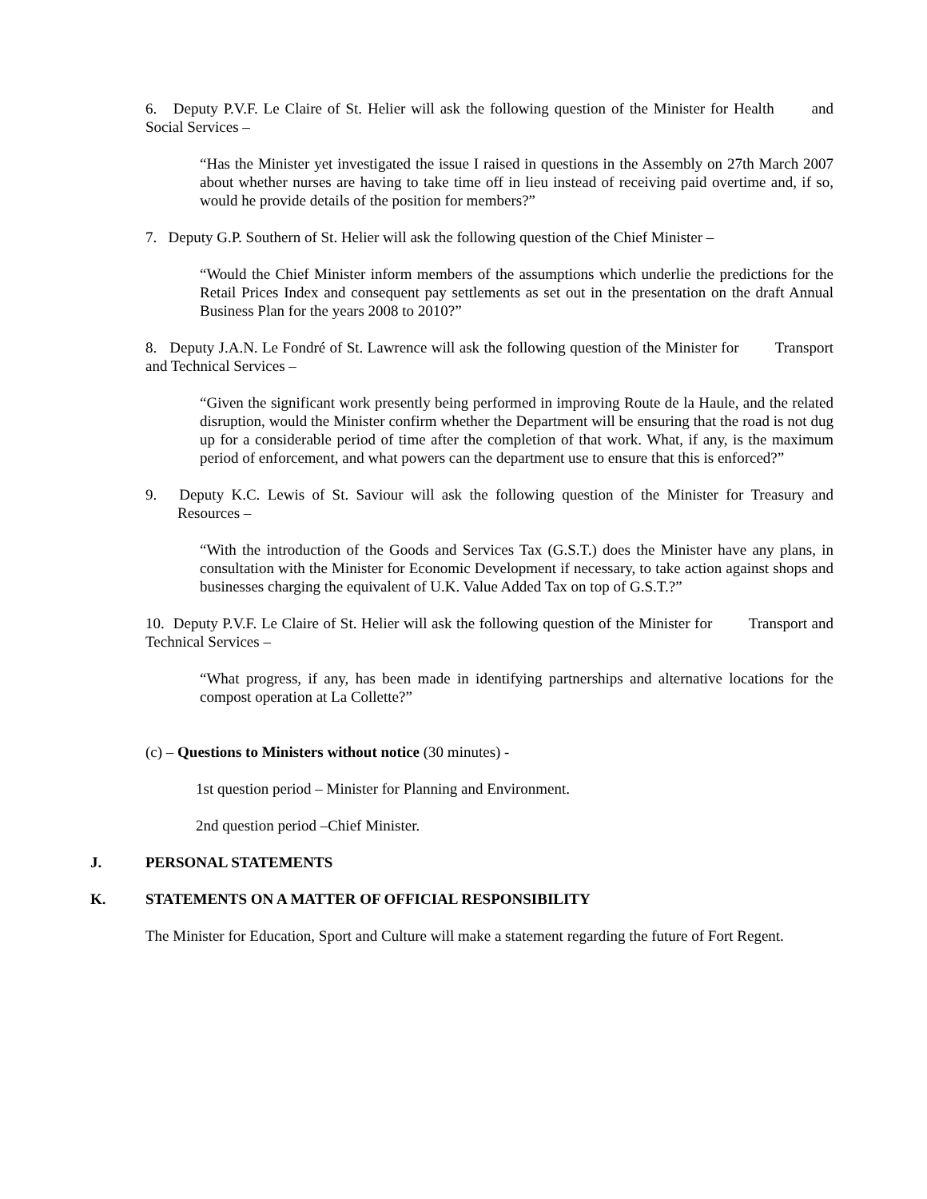6. Deputy P.V.F. Le Claire of St. Helier will ask the following question of the Minister for Health and Social Services –
“Has the Minister yet investigated the issue I raised in questions in the Assembly on 27th March 2007 about whether nurses are having to take time off in lieu instead of receiving paid overtime and, if so, would he provide details of the position for members?”
7. Deputy G.P. Southern of St. Helier will ask the following question of the Chief Minister –
“Would the Chief Minister inform members of the assumptions which underlie the predictions for the Retail Prices Index and consequent pay settlements as set out in the presentation on the draft Annual Business Plan for the years 2008 to 2010?”
8. Deputy J.A.N. Le Fondré of St. Lawrence will ask the following question of the Minister for Transport and Technical Services –
“Given the significant work presently being performed in improving Route de la Haule, and the related disruption, would the Minister confirm whether the Department will be ensuring that the road is not dug up for a considerable period of time after the completion of that work. What, if any, is the maximum period of enforcement, and what powers can the department use to ensure that this is enforced?”
9. Deputy K.C. Lewis of St. Saviour will ask the following question of the Minister for Treasury and Resources –
“With the introduction of the Goods and Services Tax (G.S.T.) does the Minister have any plans, in consultation with the Minister for Economic Development if necessary, to take action against shops and businesses charging the equivalent of U.K. Value Added Tax on top of G.S.T.?”
10. Deputy P.V.F. Le Claire of St. Helier will ask the following question of the Minister for Transport and Technical Services –
“What progress, if any, has been made in identifying partnerships and alternative locations for the compost operation at La Collette?”
(c) – Questions to Ministers without notice (30 minutes) -
1st question period – Minister for Planning and Environment.
2nd question period –Chief Minister.
J. PERSONAL STATEMENTS
K. STATEMENTS ON A MATTER OF OFFICIAL RESPONSIBILITY
The Minister for Education, Sport and Culture will make a statement regarding the future of Fort Regent.